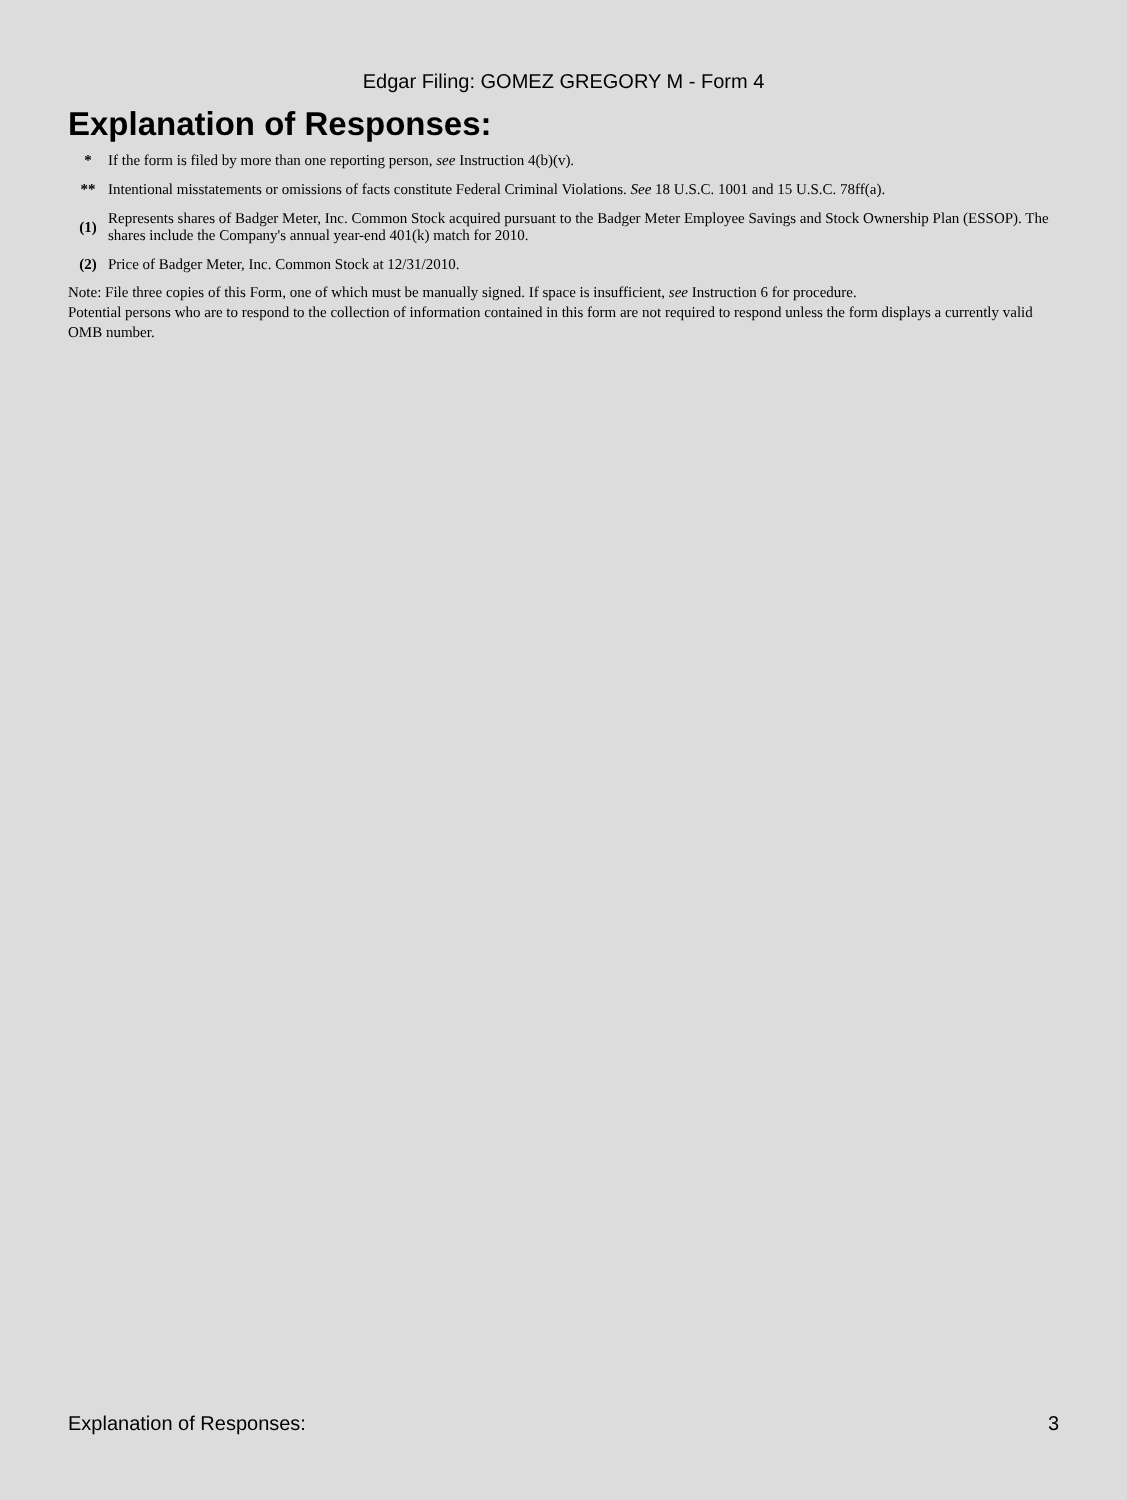Edgar Filing: GOMEZ GREGORY M - Form 4
Explanation of Responses:
| * | If the form is filed by more than one reporting person, see Instruction 4(b)(v). |
| ** | Intentional misstatements or omissions of facts constitute Federal Criminal Violations. See 18 U.S.C. 1001 and 15 U.S.C. 78ff(a). |
| (1) | Represents shares of Badger Meter, Inc. Common Stock acquired pursuant to the Badger Meter Employee Savings and Stock Ownership Plan (ESSOP). The shares include the Company's annual year-end 401(k) match for 2010. |
| (2) | Price of Badger Meter, Inc. Common Stock at 12/31/2010. |
Note: File three copies of this Form, one of which must be manually signed. If space is insufficient, see Instruction 6 for procedure.
Potential persons who are to respond to the collection of information contained in this form are not required to respond unless the form displays a currently valid OMB number.
Explanation of Responses: 3